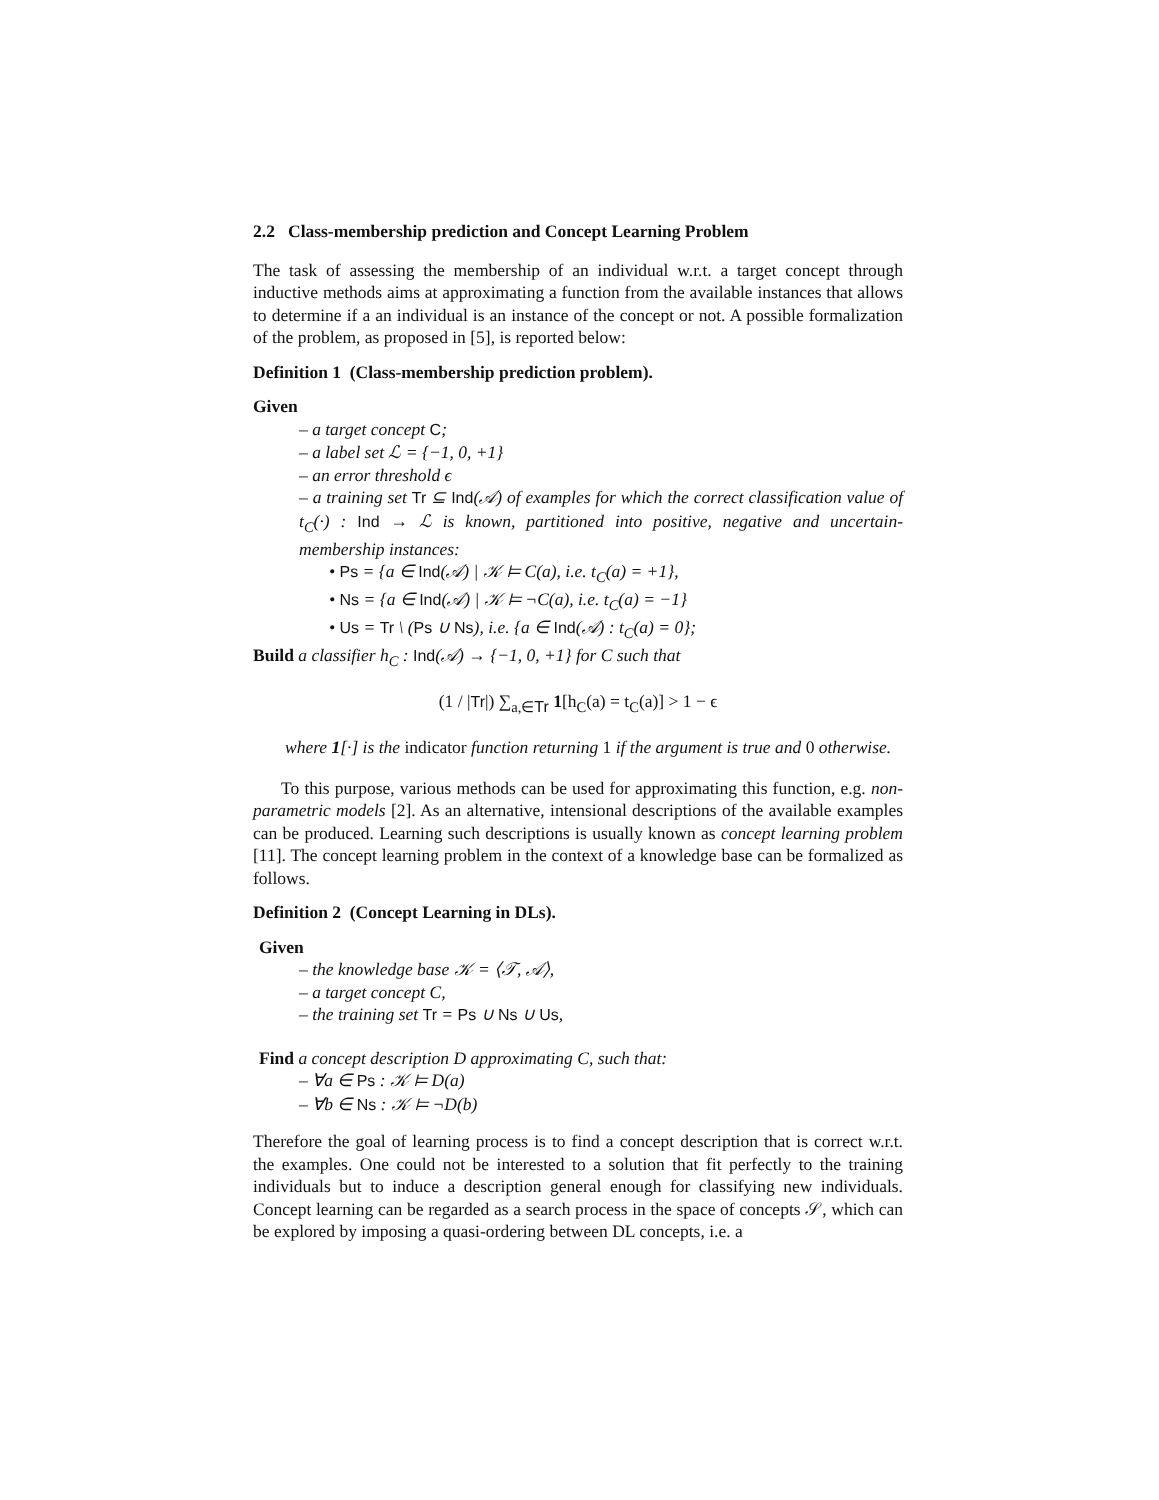2.2 Class-membership prediction and Concept Learning Problem
The task of assessing the membership of an individual w.r.t. a target concept through inductive methods aims at approximating a function from the available instances that allows to determine if a an individual is an instance of the concept or not. A possible formalization of the problem, as proposed in [5], is reported below:
Definition 1 (Class-membership prediction problem).
Given
– a target concept C;
– a label set ℒ = {−1, 0, +1}
– an error threshold ϵ
– a training set Tr ⊆ Ind(𝒜) of examples for which the correct classification value of t<sub>C</sub>(·) : Ind → ℒ is known, partitioned into positive, negative and uncertain-membership instances:
• Ps = {a ∈ Ind(𝒜) | 𝒦 ⊨ C(a), i.e. t<sub>C</sub>(a) = +1},
• Ns = {a ∈ Ind(𝒜) | 𝒦 ⊨ ¬C(a), i.e. t<sub>C</sub>(a) = −1}
• Us = Tr \ (Ps ∪ Ns), i.e. {a ∈ Ind(𝒜) : t<sub>C</sub>(a) = 0};
Build a classifier h<sub>C</sub> : Ind(𝒜) → {−1, 0, +1} for C such that
(1 / |Tr|) ∑<sub>a,∈Tr</sub> 1[h<sub>C</sub>(a) = t<sub>C</sub>(a)] > 1 − ϵ
where 1[·] is the indicator function returning 1 if the argument is true and 0 otherwise.
To this purpose, various methods can be used for approximating this function, e.g. non-parametric models [2]. As an alternative, intensional descriptions of the available examples can be produced. Learning such descriptions is usually known as concept learning problem [11]. The concept learning problem in the context of a knowledge base can be formalized as follows.
Definition 2 (Concept Learning in DLs).
Given
– the knowledge base 𝒦 = ⟨𝒯, 𝒜⟩,
– a target concept C,
– the training set Tr = Ps ∪ Ns ∪ Us,
Find a concept description D approximating C, such that:
– ∀a ∈ Ps : 𝒦 ⊨ D(a)
– ∀b ∈ Ns : 𝒦 ⊨ ¬D(b)
Therefore the goal of learning process is to find a concept description that is correct w.r.t. the examples. One could not be interested to a solution that fit perfectly to the training individuals but to induce a description general enough for classifying new individuals. Concept learning can be regarded as a search process in the space of concepts 𝒮, which can be explored by imposing a quasi-ordering between DL concepts, i.e. a